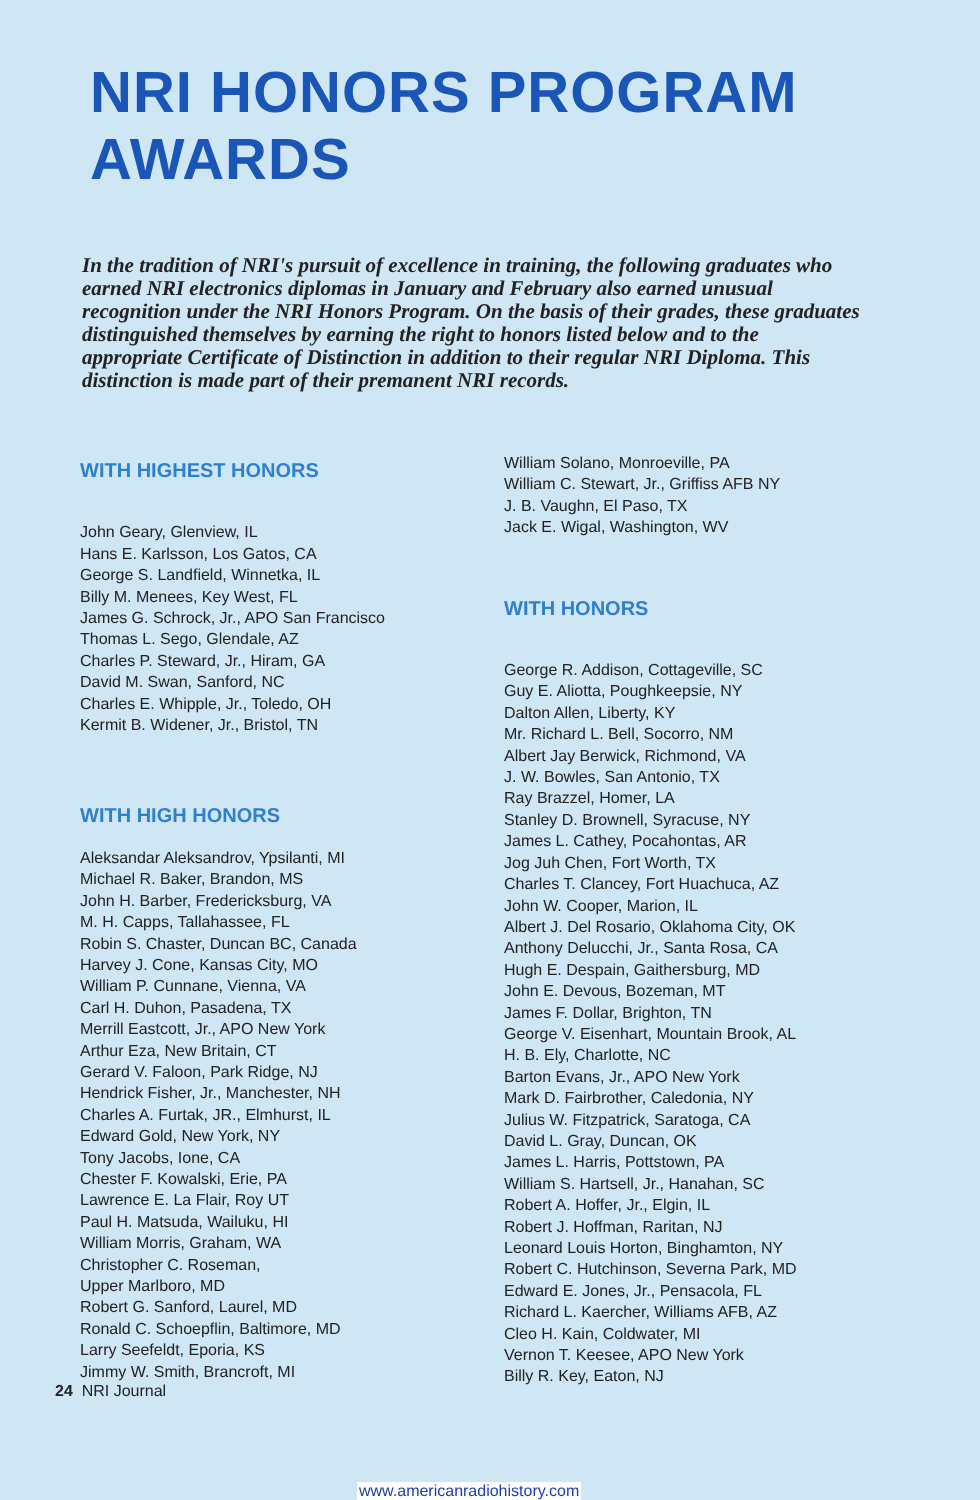NRI HONORS PROGRAM AWARDS
In the tradition of NRI's pursuit of excellence in training, the following graduates who earned NRI electronics diplomas in January and February also earned unusual recognition under the NRI Honors Program. On the basis of their grades, these graduates distinguished themselves by earning the right to honors listed below and to the appropriate Certificate of Distinction in addition to their regular NRI Diploma. This distinction is made part of their premanent NRI records.
WITH HIGHEST HONORS
John Geary, Glenview, IL
Hans E. Karlsson, Los Gatos, CA
George S. Landfield, Winnetka, IL
Billy M. Menees, Key West, FL
James G. Schrock, Jr., APO San Francisco
Thomas L. Sego, Glendale, AZ
Charles P. Steward, Jr., Hiram, GA
David M. Swan, Sanford, NC
Charles E. Whipple, Jr., Toledo, OH
Kermit B. Widener, Jr., Bristol, TN
WITH HIGH HONORS
Aleksandar Aleksandrov, Ypsilanti, MI
Michael R. Baker, Brandon, MS
John H. Barber, Fredericksburg, VA
M. H. Capps, Tallahassee, FL
Robin S. Chaster, Duncan BC, Canada
Harvey J. Cone, Kansas City, MO
William P. Cunnane, Vienna, VA
Carl H. Duhon, Pasadena, TX
Merrill Eastcott, Jr., APO New York
Arthur Eza, New Britain, CT
Gerard V. Faloon, Park Ridge, NJ
Hendrick Fisher, Jr., Manchester, NH
Charles A. Furtak, JR., Elmhurst, IL
Edward Gold, New York, NY
Tony Jacobs, Ione, CA
Chester F. Kowalski, Erie, PA
Lawrence E. La Flair, Roy UT
Paul H. Matsuda, Wailuku, HI
William Morris, Graham, WA
Christopher C. Roseman,
Upper Marlboro, MD
Robert G. Sanford, Laurel, MD
Ronald C. Schoepflin, Baltimore, MD
Larry Seefeldt, Eporia, KS
Jimmy W. Smith, Brancroft, MI
William Solano, Monroeville, PA
William C. Stewart, Jr., Griffiss AFB NY
J. B. Vaughn, El Paso, TX
Jack E. Wigal, Washington, WV
WITH HONORS
George R. Addison, Cottageville, SC
Guy E. Aliotta, Poughkeepsie, NY
Dalton Allen, Liberty, KY
Mr. Richard L. Bell, Socorro, NM
Albert Jay Berwick, Richmond, VA
J. W. Bowles, San Antonio, TX
Ray Brazzel, Homer, LA
Stanley D. Brownell, Syracuse, NY
James L. Cathey, Pocahontas, AR
Jog Juh Chen, Fort Worth, TX
Charles T. Clancey, Fort Huachuca, AZ
John W. Cooper, Marion, IL
Albert J. Del Rosario, Oklahoma City, OK
Anthony Delucchi, Jr., Santa Rosa, CA
Hugh E. Despain, Gaithersburg, MD
John E. Devous, Bozeman, MT
James F. Dollar, Brighton, TN
George V. Eisenhart, Mountain Brook, AL
H. B. Ely, Charlotte, NC
Barton Evans, Jr., APO New York
Mark D. Fairbrother, Caledonia, NY
Julius W. Fitzpatrick, Saratoga, CA
David L. Gray, Duncan, OK
James L. Harris, Pottstown, PA
William S. Hartsell, Jr., Hanahan, SC
Robert A. Hoffer, Jr., Elgin, IL
Robert J. Hoffman, Raritan, NJ
Leonard Louis Horton, Binghamton, NY
Robert C. Hutchinson, Severna Park, MD
Edward E. Jones, Jr., Pensacola, FL
Richard L. Kaercher, Williams AFB, AZ
Cleo H. Kain, Coldwater, MI
Vernon T. Keesee, APO New York
Billy R. Key, Eaton, NJ
24 NRI Journal
www.americanradiohistory.com